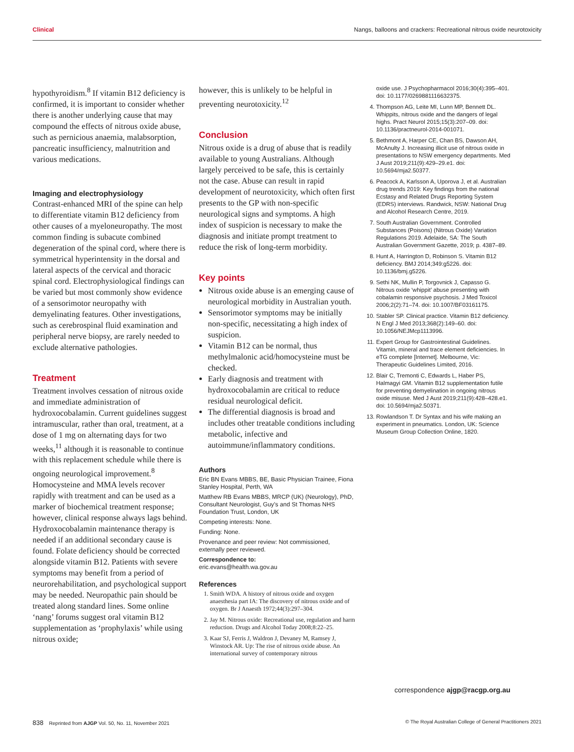Clinical Nangs, balloons and crackers: Recreational nitrous oxide neurotoxicity
hypothyroidism.<sup>8</sup> If vitamin B12 deficiency is confirmed, it is important to consider whether there is another underlying cause that may compound the effects of nitrous oxide abuse, such as pernicious anaemia, malabsorption, pancreatic insufficiency, malnutrition and various medications.
Imaging and electrophysiology
Contrast-enhanced MRI of the spine can help to differentiate vitamin B12 deficiency from other causes of a myeloneuropathy. The most common finding is subacute combined degeneration of the spinal cord, where there is symmetrical hyperintensity in the dorsal and lateral aspects of the cervical and thoracic spinal cord. Electrophysiological findings can be varied but most commonly show evidence of a sensorimotor neuropathy with demyelinating features. Other investigations, such as cerebrospinal fluid examination and peripheral nerve biopsy, are rarely needed to exclude alternative pathologies.
Treatment
Treatment involves cessation of nitrous oxide and immediate administration of hydroxocobalamin. Current guidelines suggest intramuscular, rather than oral, treatment, at a dose of 1 mg on alternating days for two weeks,<sup>11</sup> although it is reasonable to continue with this replacement schedule while there is ongoing neurological improvement.<sup>8</sup> Homocysteine and MMA levels recover rapidly with treatment and can be used as a marker of biochemical treatment response; however, clinical response always lags behind. Hydroxocobalamin maintenance therapy is needed if an additional secondary cause is found. Folate deficiency should be corrected alongside vitamin B12. Patients with severe symptoms may benefit from a period of neurorehabilitation, and psychological support may be needed. Neuropathic pain should be treated along standard lines. Some online ‘nang’ forums suggest oral vitamin B12 supplementation as ‘prophylaxis’ while using nitrous oxide;
however, this is unlikely to be helpful in preventing neurotoxicity.<sup>12</sup>
Conclusion
Nitrous oxide is a drug of abuse that is readily available to young Australians. Although largely perceived to be safe, this is certainly not the case. Abuse can result in rapid development of neurotoxicity, which often first presents to the GP with non-specific neurological signs and symptoms. A high index of suspicion is necessary to make the diagnosis and initiate prompt treatment to reduce the risk of long-term morbidity.
Key points
Nitrous oxide abuse is an emerging cause of neurological morbidity in Australian youth.
Sensorimotor symptoms may be initially non-specific, necessitating a high index of suspicion.
Vitamin B12 can be normal, thus methylmalonic acid/homocysteine must be checked.
Early diagnosis and treatment with hydroxocobalamin are critical to reduce residual neurological deficit.
The differential diagnosis is broad and includes other treatable conditions including metabolic, infective and autoimmune/inflammatory conditions.
Authors
Eric BN Evans MBBS, BE, Basic Physician Trainee, Fiona Stanley Hospital, Perth, WA
Matthew RB Evans MBBS, MRCP (UK) (Neurology), PhD, Consultant Neurologist, Guy’s and St Thomas NHS Foundation Trust, London, UK
Competing interests: None.
Funding: None.
Provenance and peer review: Not commissioned, externally peer reviewed.
Correspondence to:
eric.evans@health.wa.gov.au
References
1. Smith WDA. A history of nitrous oxide and oxygen anaesthesia part IA: The discovery of nitrous oxide and of oxygen. Br J Anaesth 1972;44(3):297–304.
2. Jay M. Nitrous oxide: Recreational use, regulation and harm reduction. Drugs and Alcohol Today 2008;8:22–25.
3. Kaar SJ, Ferris J, Waldron J, Devaney M, Ramsey J, Winstock AR. Up: The rise of nitrous oxide abuse. An international survey of contemporary nitrous
oxide use. J Psychopharmacol 2016;30(4):395–401. doi: 10.1177/0269881116632375.
4. Thompson AG, Leite MI, Lunn MP, Bennett DL. Whippits, nitrous oxide and the dangers of legal highs. Pract Neurol 2015;15(3):207–09. doi: 10.1136/practneurol-2014-001071.
5. Bethmont A, Harper CE, Chan BS, Dawson AH, McAnulty J. Increasing illicit use of nitrous oxide in presentations to NSW emergency departments. Med J Aust 2019;211(9):429–29.e1. doi: 10.5694/mja2.50377.
6. Peacock A, Karlsson A, Uporova J, et al. Australian drug trends 2019: Key findings from the national Ecstasy and Related Drugs Reporting System (EDRS) interviews. Randwick, NSW: National Drug and Alcohol Research Centre, 2019.
7. South Australian Government. Controlled Substances (Poisons) (Nitrous Oxide) Variation Regulations 2019. Adelaide, SA: The South Australian Government Gazette, 2019; p. 4387–89.
8. Hunt A, Harrington D, Robinson S. Vitamin B12 deficiency. BMJ 2014;349:g5226. doi: 10.1136/bmj.g5226.
9. Sethi NK, Mullin P, Torgovnick J, Capasso G. Nitrous oxide ‘whippit’ abuse presenting with cobalamin responsive psychosis. J Med Toxicol 2006;2(2):71–74. doi: 10.1007/BF03161175.
10. Stabler SP. Clinical practice. Vitamin B12 deficiency. N Engl J Med 2013;368(2):149–60. doi: 10.1056/NEJMcp1113996.
11. Expert Group for Gastrointestinal Guidelines. Vitamin, mineral and trace element deficiencies. In eTG complete [Internet]. Melbourne, Vic: Therapeutic Guidelines Limited, 2016.
12. Blair C, Tremonti C, Edwards L, Haber PS, Halmagyi GM. Vitamin B12 supplementation futile for preventing demyelination in ongoing nitrous oxide misuse. Med J Aust 2019;211(9):428–428.e1. doi: 10.5694/mja2.50371.
13. Rowlandson T. Dr Syntax and his wife making an experiment in pneumatics. London, UK: Science Museum Group Collection Online, 1820.
correspondence ajgp@racgp.org.au
838 Reprinted from AJGP Vol. 50, No. 11, November 2021 © The Royal Australian College of General Practitioners 2021